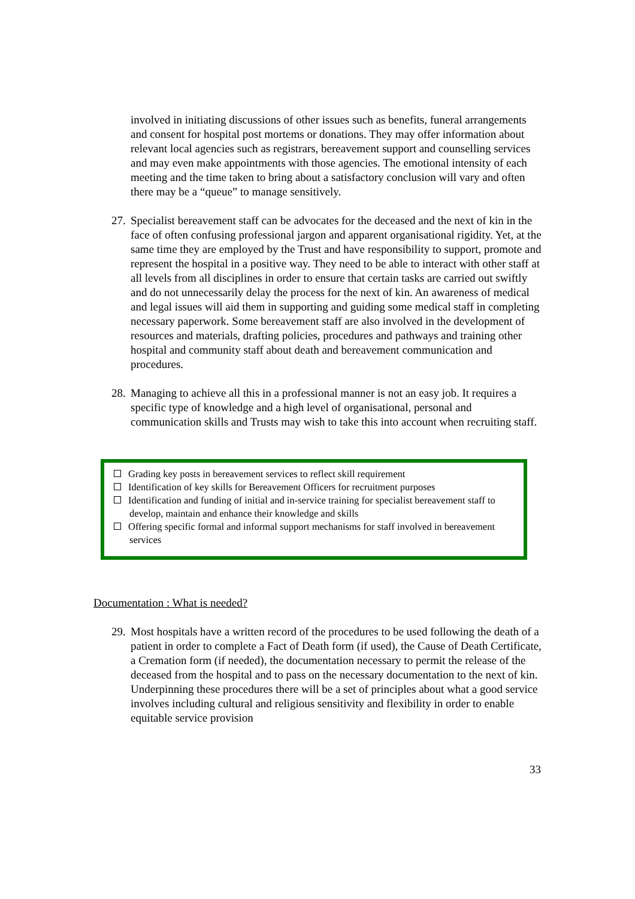involved in initiating discussions of other issues such as benefits, funeral arrangements and consent for hospital post mortems or donations. They may offer information about relevant local agencies such as registrars, bereavement support and counselling services and may even make appointments with those agencies. The emotional intensity of each meeting and the time taken to bring about a satisfactory conclusion will vary and often there may be a “queue” to manage sensitively.
27. Specialist bereavement staff can be advocates for the deceased and the next of kin in the face of often confusing professional jargon and apparent organisational rigidity. Yet, at the same time they are employed by the Trust and have responsibility to support, promote and represent the hospital in a positive way. They need to be able to interact with other staff at all levels from all disciplines in order to ensure that certain tasks are carried out swiftly and do not unnecessarily delay the process for the next of kin. An awareness of medical and legal issues will aid them in supporting and guiding some medical staff in completing necessary paperwork. Some bereavement staff are also involved in the development of resources and materials, drafting policies, procedures and pathways and training other hospital and community staff about death and bereavement communication and procedures.
28. Managing to achieve all this in a professional manner is not an easy job. It requires a specific type of knowledge and a high level of organisational, personal and communication skills and Trusts may wish to take this into account when recruiting staff.
Grading key posts in bereavement services to reflect skill requirement
Identification of key skills for Bereavement Officers for recruitment purposes
Identification and funding of initial and in-service training for specialist bereavement staff to develop, maintain and enhance their knowledge and skills
Offering specific formal and informal support mechanisms for staff involved in bereavement services
Documentation : What is needed?
29. Most hospitals have a written record of the procedures to be used following the death of a patient in order to complete a Fact of Death form (if used), the Cause of Death Certificate, a Cremation form (if needed), the documentation necessary to permit the release of the deceased from the hospital and to pass on the necessary documentation to the next of kin. Underpinning these procedures there will be a set of principles about what a good service involves including cultural and religious sensitivity and flexibility in order to enable equitable service provision
33